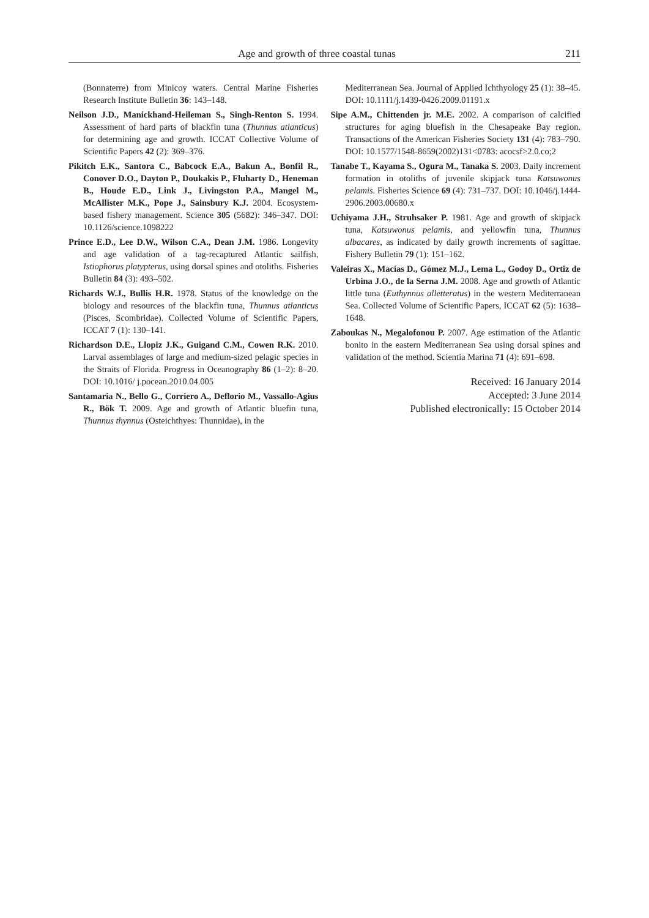Age and growth of three coastal tunas 211
(Bonnaterre) from Minicoy waters. Central Marine Fisheries Research Institute Bulletin 36: 143–148.
Neilson J.D., Manickhand-Heileman S., Singh-Renton S. 1994. Assessment of hard parts of blackfin tuna (Thunnus atlanticus) for determining age and growth. ICCAT Collective Volume of Scientific Papers 42 (2): 369–376.
Pikitch E.K., Santora C., Babcock E.A., Bakun A., Bonfil R., Conover D.O., Dayton P., Doukakis P., Fluharty D., Heneman B., Houde E.D., Link J., Livingston P.A., Mangel M., McAllister M.K., Pope J., Sainsbury K.J. 2004. Ecosystem-based fishery management. Science 305 (5682): 346–347. DOI: 10.1126/science.1098222
Prince E.D., Lee D.W., Wilson C.A., Dean J.M. 1986. Longevity and age validation of a tag-recaptured Atlantic sailfish, Istiophorus platypterus, using dorsal spines and otoliths. Fisheries Bulletin 84 (3): 493–502.
Richards W.J., Bullis H.R. 1978. Status of the knowledge on the biology and resources of the blackfin tuna, Thunnus atlanticus (Pisces, Scombridae). Collected Volume of Scientific Papers, ICCAT 7 (1): 130–141.
Richardson D.E., Llopiz J.K., Guigand C.M., Cowen R.K. 2010. Larval assemblages of large and medium-sized pelagic species in the Straits of Florida. Progress in Oceanography 86 (1–2): 8–20. DOI: 10.1016/ j.pocean.2010.04.005
Santamaria N., Bello G., Corriero A., Deflorio M., Vassallo-Agius R., Bök T. 2009. Age and growth of Atlantic bluefin tuna, Thunnus thynnus (Osteichthyes: Thunnidae), in the
Mediterranean Sea. Journal of Applied Ichthyology 25 (1): 38–45. DOI: 10.1111/j.1439-0426.2009.01191.x
Sipe A.M., Chittenden jr. M.E. 2002. A comparison of calcified structures for aging bluefish in the Chesapeake Bay region. Transactions of the American Fisheries Society 131 (4): 783–790. DOI: 10.1577/1548-8659(2002)131<0783: acocsf>2.0.co;2
Tanabe T., Kayama S., Ogura M., Tanaka S. 2003. Daily increment formation in otoliths of juvenile skipjack tuna Katsuwonus pelamis. Fisheries Science 69 (4): 731–737. DOI: 10.1046/j.1444-2906.2003.00680.x
Uchiyama J.H., Struhsaker P. 1981. Age and growth of skipjack tuna, Katsuwonus pelamis, and yellowfin tuna, Thunnus albacares, as indicated by daily growth increments of sagittae. Fishery Bulletin 79 (1): 151–162.
Valeiras X., Macías D., Gómez M.J., Lema L., Godoy D., Ortiz de Urbina J.O., de la Serna J.M. 2008. Age and growth of Atlantic little tuna (Euthynnus alletteratus) in the western Mediterranean Sea. Collected Volume of Scientific Papers, ICCAT 62 (5): 1638–1648.
Zaboukas N., Megalofonou P. 2007. Age estimation of the Atlantic bonito in the eastern Mediterranean Sea using dorsal spines and validation of the method. Scientia Marina 71 (4): 691–698.
Received: 16 January 2014
Accepted: 3 June 2014
Published electronically: 15 October 2014